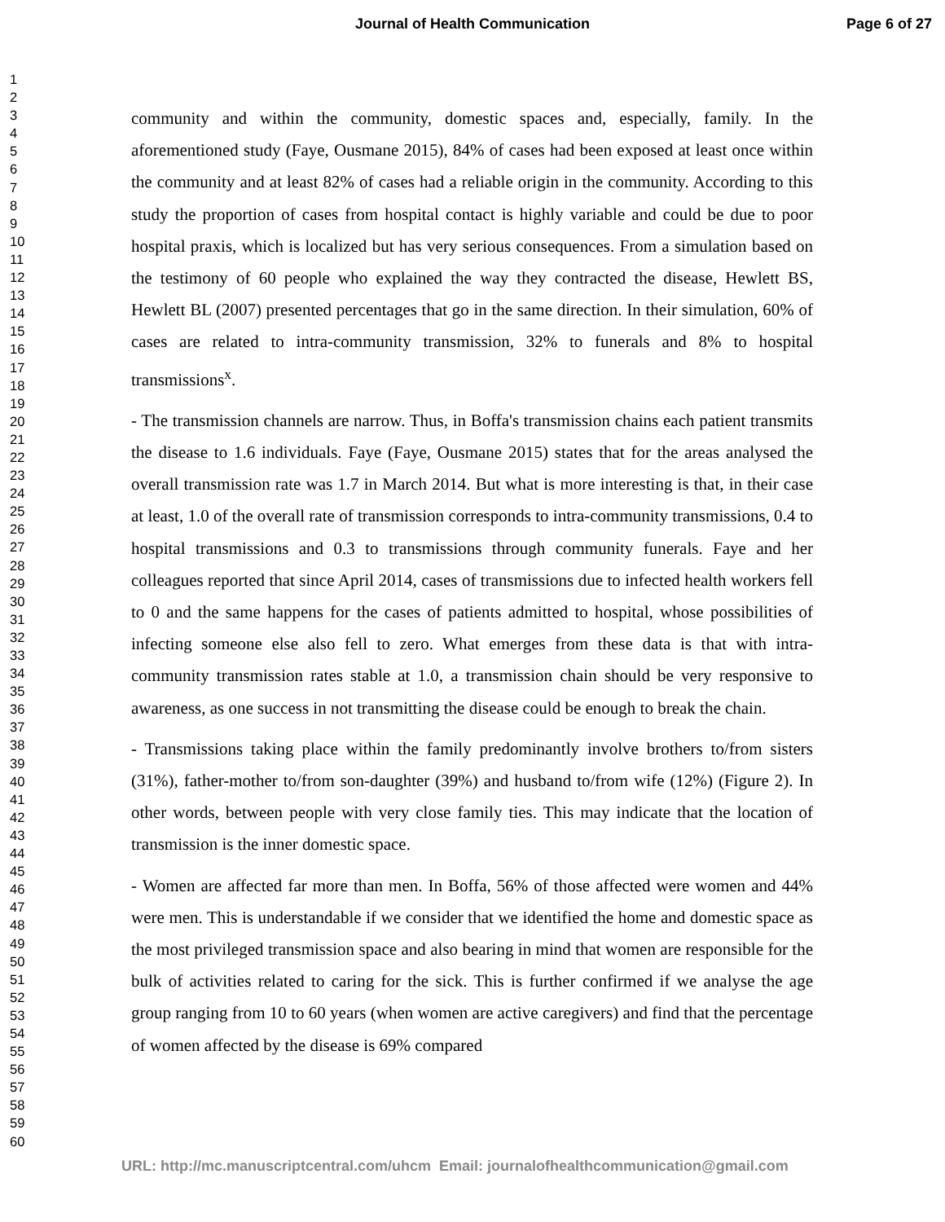Journal of Health Communication Page 6 of 27
1
2
3
4
5
6
7
8
9
10
11
12
13
14
15
16
17
18
19
20
21
22
23
24
25
26
27
28
29
30
31
32
33
34
35
36
37
38
39
40
41
42
43
44
45
46
47
48
49
50
51
52
53
54
55
56
57
58
59
60
community and within the community, domestic spaces and, especially, family. In the aforementioned study (Faye, Ousmane 2015), 84% of cases had been exposed at least once within the community and at least 82% of cases had a reliable origin in the community. According to this study the proportion of cases from hospital contact is highly variable and could be due to poor hospital praxis, which is localized but has very serious consequences. From a simulation based on the testimony of 60 people who explained the way they contracted the disease, Hewlett BS, Hewlett BL (2007) presented percentages that go in the same direction. In their simulation, 60% of cases are related to intra-community transmission, 32% to funerals and 8% to hospital transmissions<sup>x</sup>.
- The transmission channels are narrow. Thus, in Boffa's transmission chains each patient transmits the disease to 1.6 individuals. Faye (Faye, Ousmane 2015) states that for the areas analysed the overall transmission rate was 1.7 in March 2014. But what is more interesting is that, in their case at least, 1.0 of the overall rate of transmission corresponds to intra-community transmissions, 0.4 to hospital transmissions and 0.3 to transmissions through community funerals. Faye and her colleagues reported that since April 2014, cases of transmissions due to infected health workers fell to 0 and the same happens for the cases of patients admitted to hospital, whose possibilities of infecting someone else also fell to zero. What emerges from these data is that with intra-community transmission rates stable at 1.0, a transmission chain should be very responsive to awareness, as one success in not transmitting the disease could be enough to break the chain.
- Transmissions taking place within the family predominantly involve brothers to/from sisters (31%), father-mother to/from son-daughter (39%) and husband to/from wife (12%) (Figure 2). In other words, between people with very close family ties. This may indicate that the location of transmission is the inner domestic space.
- Women are affected far more than men. In Boffa, 56% of those affected were women and 44% were men. This is understandable if we consider that we identified the home and domestic space as the most privileged transmission space and also bearing in mind that women are responsible for the bulk of activities related to caring for the sick. This is further confirmed if we analyse the age group ranging from 10 to 60 years (when women are active caregivers) and find that the percentage of women affected by the disease is 69% compared
URL: http://mc.manuscriptcentral.com/uhcm Email: journalofhealthcommunication@gmail.com